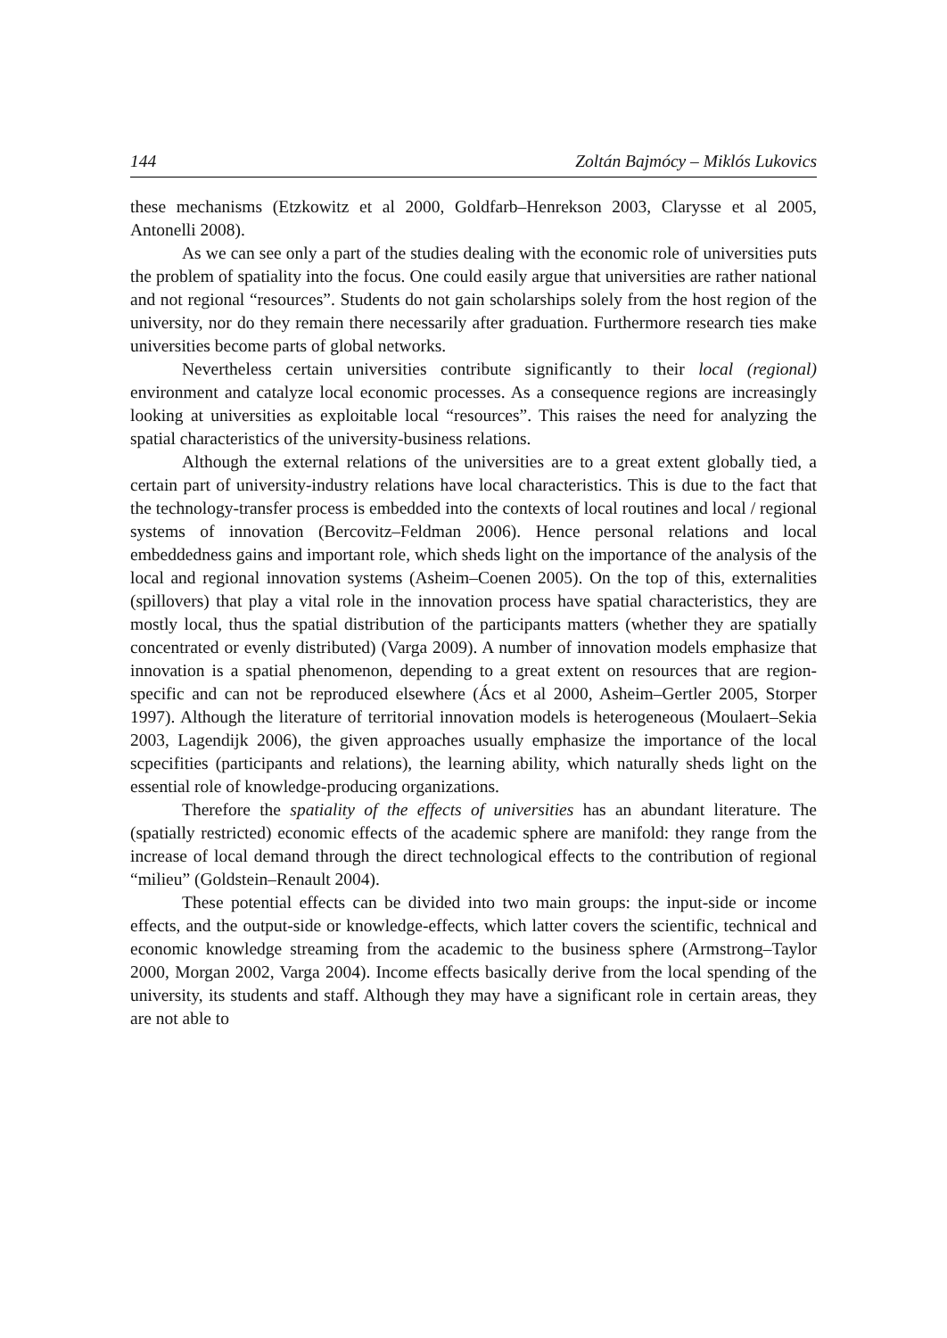144 Zoltán Bajmócy – Miklós Lukovics
these mechanisms (Etzkowitz et al 2000, Goldfarb–Henrekson 2003, Clarysse et al 2005, Antonelli 2008).
As we can see only a part of the studies dealing with the economic role of universities puts the problem of spatiality into the focus. One could easily argue that universities are rather national and not regional “resources”. Students do not gain scholarships solely from the host region of the university, nor do they remain there necessarily after graduation. Furthermore research ties make universities become parts of global networks.
Nevertheless certain universities contribute significantly to their local (regional) environment and catalyze local economic processes. As a consequence regions are increasingly looking at universities as exploitable local “resources”. This raises the need for analyzing the spatial characteristics of the university-business relations.
Although the external relations of the universities are to a great extent globally tied, a certain part of university-industry relations have local characteristics. This is due to the fact that the technology-transfer process is embedded into the contexts of local routines and local / regional systems of innovation (Bercovitz–Feldman 2006). Hence personal relations and local embeddedness gains and important role, which sheds light on the importance of the analysis of the local and regional innovation systems (Asheim–Coenen 2005). On the top of this, externalities (spillovers) that play a vital role in the innovation process have spatial characteristics, they are mostly local, thus the spatial distribution of the participants matters (whether they are spatially concentrated or evenly distributed) (Varga 2009). A number of innovation models emphasize that innovation is a spatial phenomenon, depending to a great extent on resources that are region-specific and can not be reproduced elsewhere (Ács et al 2000, Asheim–Gertler 2005, Storper 1997). Although the literature of territorial innovation models is heterogeneous (Moulaert–Sekia 2003, Lagendijk 2006), the given approaches usually emphasize the importance of the local scpecifities (participants and relations), the learning ability, which naturally sheds light on the essential role of knowledge-producing organizations.
Therefore the spatiality of the effects of universities has an abundant literature. The (spatially restricted) economic effects of the academic sphere are manifold: they range from the increase of local demand through the direct technological effects to the contribution of regional “milieu” (Goldstein–Renault 2004).
These potential effects can be divided into two main groups: the input-side or income effects, and the output-side or knowledge-effects, which latter covers the scientific, technical and economic knowledge streaming from the academic to the business sphere (Armstrong–Taylor 2000, Morgan 2002, Varga 2004). Income effects basically derive from the local spending of the university, its students and staff. Although they may have a significant role in certain areas, they are not able to